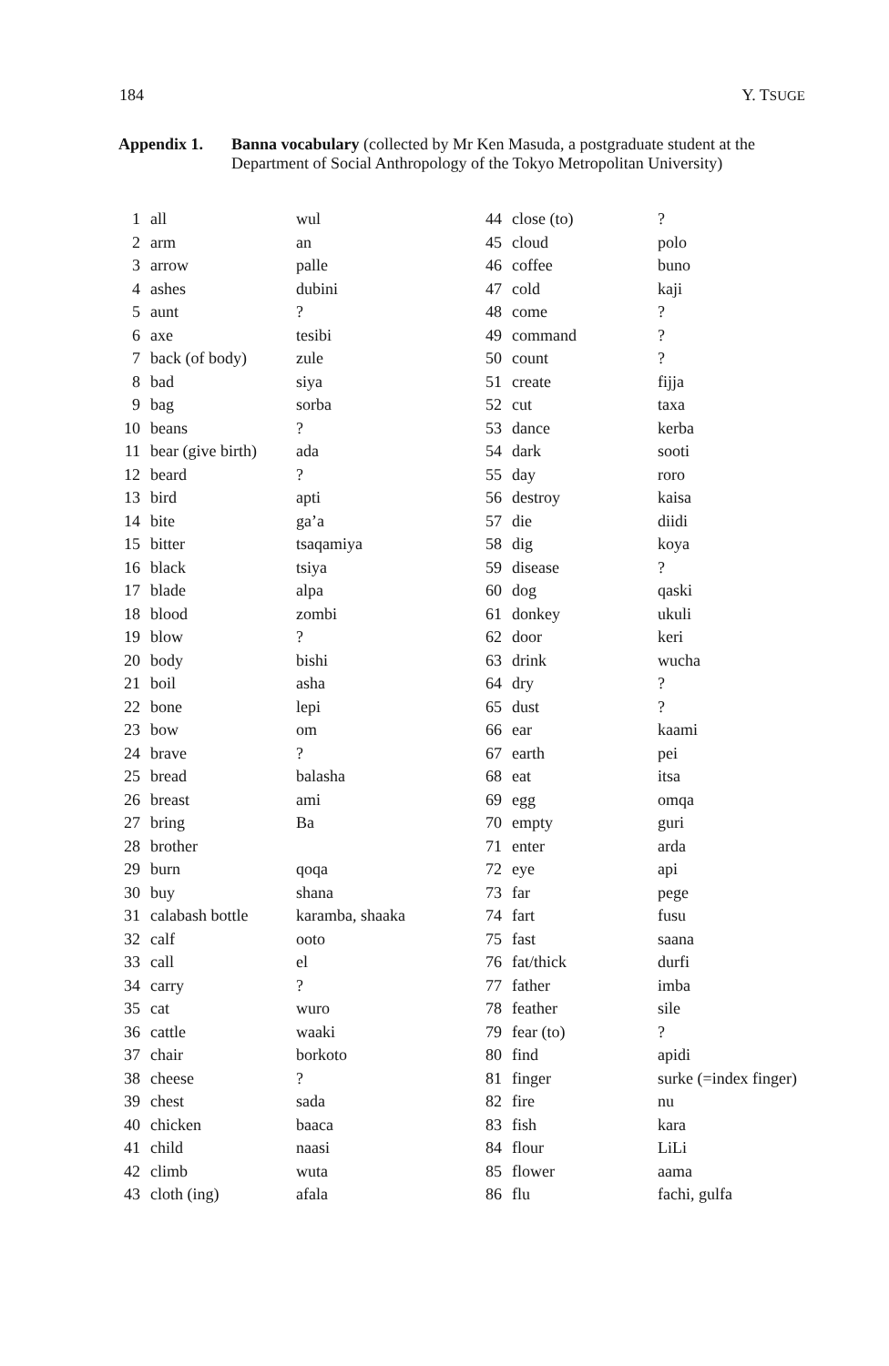184 Y. TSUGE
Appendix 1. Banna vocabulary (collected by Mr Ken Masuda, a postgraduate student at the Department of Social Anthropology of the Tokyo Metropolitan University)
| 1 | all | wul | 44 | close (to) | ? |
| 2 | arm | an | 45 | cloud | polo |
| 3 | arrow | palle | 46 | coffee | buno |
| 4 | ashes | dubini | 47 | cold | kaji |
| 5 | aunt | ? | 48 | come | ? |
| 6 | axe | tesibi | 49 | command | ? |
| 7 | back (of body) | zule | 50 | count | ? |
| 8 | bad | siya | 51 | create | fijja |
| 9 | bag | sorba | 52 | cut | taxa |
| 10 | beans | ? | 53 | dance | kerba |
| 11 | bear (give birth) | ada | 54 | dark | sooti |
| 12 | beard | ? | 55 | day | roro |
| 13 | bird | apti | 56 | destroy | kaisa |
| 14 | bite | ga’a | 57 | die | diidi |
| 15 | bitter | tsaqamiya | 58 | dig | koya |
| 16 | black | tsiya | 59 | disease | ? |
| 17 | blade | alpa | 60 | dog | qaski |
| 18 | blood | zombi | 61 | donkey | ukuli |
| 19 | blow | ? | 62 | door | keri |
| 20 | body | bishi | 63 | drink | wucha |
| 21 | boil | asha | 64 | dry | ? |
| 22 | bone | lepi | 65 | dust | ? |
| 23 | bow | om | 66 | ear | kaami |
| 24 | brave | ? | 67 | earth | pei |
| 25 | bread | balasha | 68 | eat | itsa |
| 26 | breast | ami | 69 | egg | omqa |
| 27 | bring | Ba | 70 | empty | guri |
| 28 | brother | | 71 | enter | arda |
| 29 | burn | qoqa | 72 | eye | api |
| 30 | buy | shana | 73 | far | pege |
| 31 | calabash bottle | karamba, shaaka | 74 | fart | fusu |
| 32 | calf | ooto | 75 | fast | saana |
| 33 | call | el | 76 | fat/thick | durfi |
| 34 | carry | ? | 77 | father | imba |
| 35 | cat | wuro | 78 | feather | sile |
| 36 | cattle | waaki | 79 | fear (to) | ? |
| 37 | chair | borkoto | 80 | find | apidi |
| 38 | cheese | ? | 81 | finger | surke (=index finger) |
| 39 | chest | sada | 82 | fire | nu |
| 40 | chicken | baaca | 83 | fish | kara |
| 41 | child | naasi | 84 | flour | LiLi |
| 42 | climb | wuta | 85 | flower | aama |
| 43 | cloth (ing) | afala | 86 | flu | fachi, gulfa |